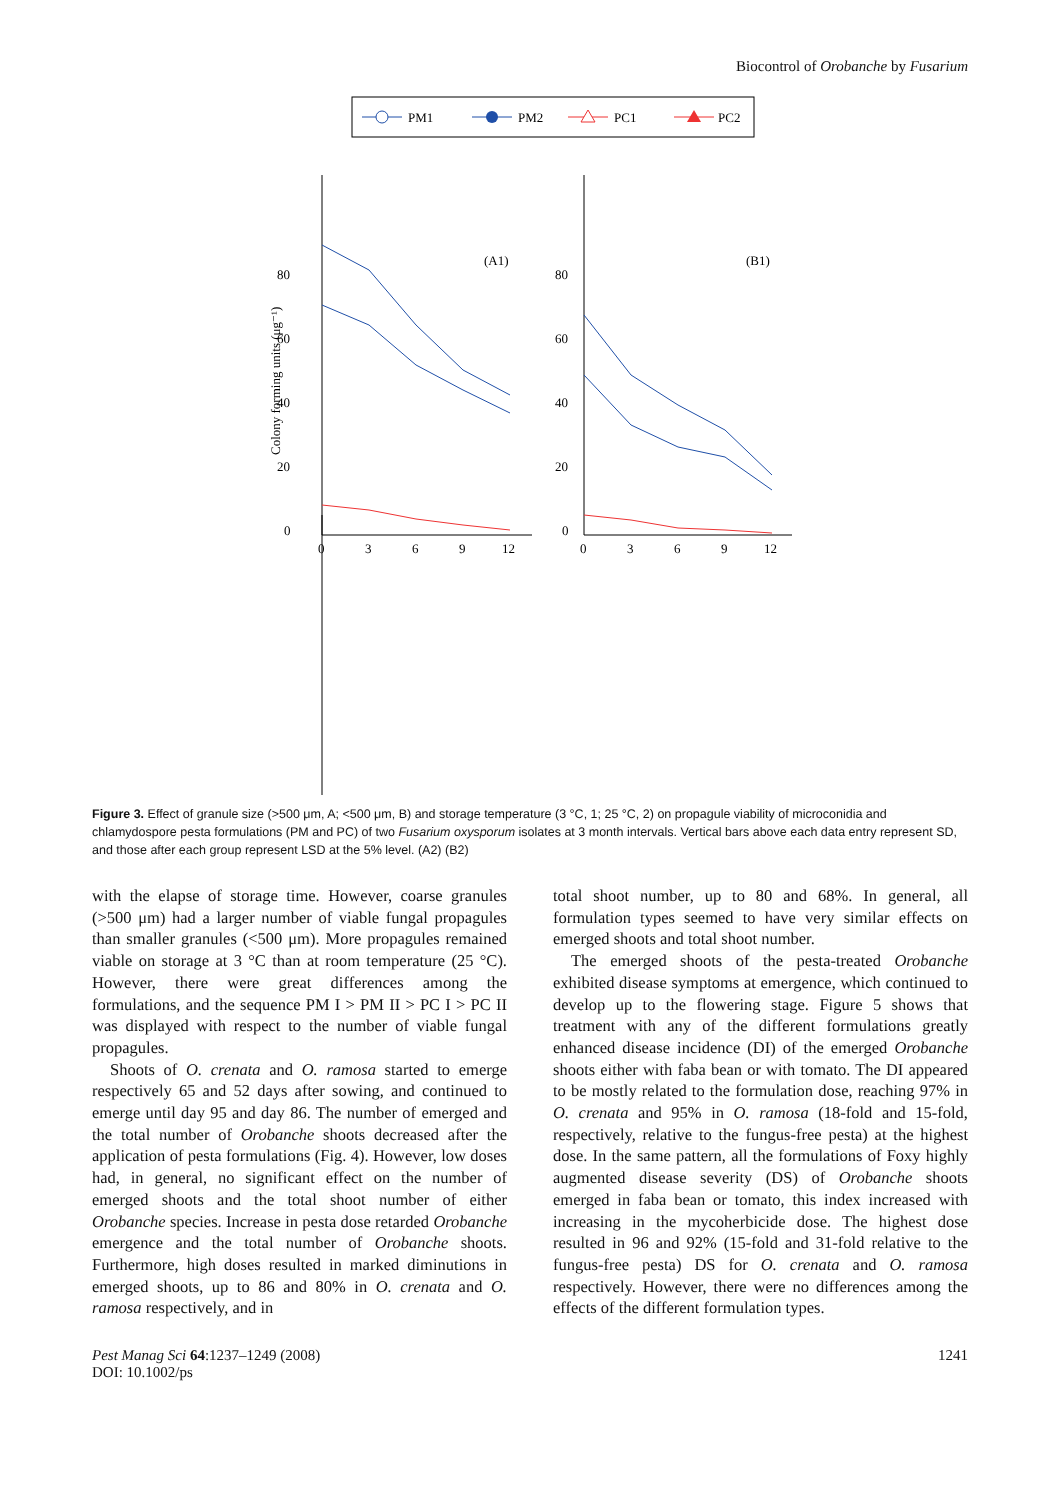Biocontrol of Orobanche by Fusarium
PM1
PM2
PC1
PC2
0
20
40
60
80
0
20
40
60
80
0
3
6
9
12
0
3
6
9
12
(A1)
(B1)
Colony forming units (μg⁻¹)
Figure 3. Effect of granule size (>500 μm, A; <500 μm, B) and storage temperature (3 °C, 1; 25 °C, 2) on propagule viability of microconidia and chlamydospore pesta formulations (PM and PC) of two Fusarium oxysporum isolates at 3 month intervals. Vertical bars above each data entry represent SD, and those after each group represent LSD at the 5% level. (A2) (B2)
with the elapse of storage time. However, coarse granules (>500 μm) had a larger number of viable fungal propagules than smaller granules (<500 μm). More propagules remained viable on storage at 3 °C than at room temperature (25 °C). However, there were great differences among the formulations, and the sequence PM I > PM II > PC I > PC II was displayed with respect to the number of viable fungal propagules.
Shoots of O. crenata and O. ramosa started to emerge respectively 65 and 52 days after sowing, and continued to emerge until day 95 and day 86. The number of emerged and the total number of Orobanche shoots decreased after the application of pesta formulations (Fig. 4). However, low doses had, in general, no significant effect on the number of emerged shoots and the total shoot number of either Orobanche species. Increase in pesta dose retarded Orobanche emergence and the total number of Orobanche shoots. Furthermore, high doses resulted in marked diminutions in emerged shoots, up to 86 and 80% in O. crenata and O. ramosa respectively, and in
total shoot number, up to 80 and 68%. In general, all formulation types seemed to have very similar effects on emerged shoots and total shoot number.
The emerged shoots of the pesta-treated Orobanche exhibited disease symptoms at emergence, which continued to develop up to the flowering stage. Figure 5 shows that treatment with any of the different formulations greatly enhanced disease incidence (DI) of the emerged Orobanche shoots either with faba bean or with tomato. The DI appeared to be mostly related to the formulation dose, reaching 97% in O. crenata and 95% in O. ramosa (18-fold and 15-fold, respectively, relative to the fungus-free pesta) at the highest dose. In the same pattern, all the formulations of Foxy highly augmented disease severity (DS) of Orobanche shoots emerged in faba bean or tomato, this index increased with increasing in the mycoherbicide dose. The highest dose resulted in 96 and 92% (15-fold and 31-fold relative to the fungus-free pesta) DS for O. crenata and O. ramosa respectively. However, there were no differences among the effects of the different formulation types.
Pest Manag Sci 64:1237–1249 (2008)
DOI: 10.1002/ps
1241